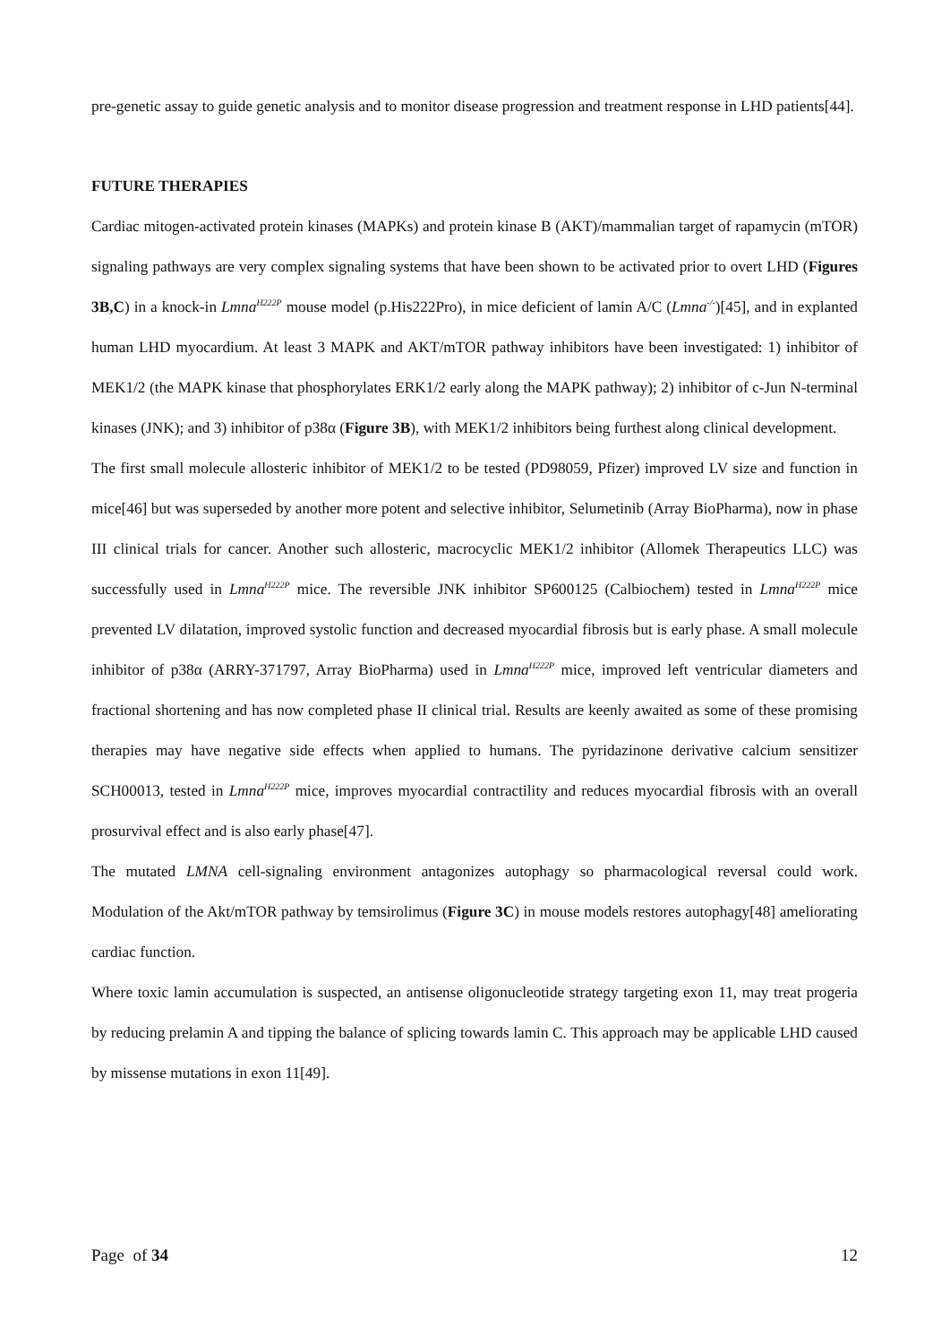pre-genetic assay to guide genetic analysis and to monitor disease progression and treatment response in LHD patients[44].
FUTURE THERAPIES
Cardiac mitogen-activated protein kinases (MAPKs) and protein kinase B (AKT)/mammalian target of rapamycin (mTOR) signaling pathways are very complex signaling systems that have been shown to be activated prior to overt LHD (Figures 3B,C) in a knock-in Lmna<sup>H222P</sup> mouse model (p.His222Pro), in mice deficient of lamin A/C (Lmna<sup>-/-</sup>)[45], and in explanted human LHD myocardium. At least 3 MAPK and AKT/mTOR pathway inhibitors have been investigated: 1) inhibitor of MEK1/2 (the MAPK kinase that phosphorylates ERK1/2 early along the MAPK pathway); 2) inhibitor of c-Jun N-terminal kinases (JNK); and 3) inhibitor of p38α (Figure 3B), with MEK1/2 inhibitors being furthest along clinical development.
The first small molecule allosteric inhibitor of MEK1/2 to be tested (PD98059, Pfizer) improved LV size and function in mice[46] but was superseded by another more potent and selective inhibitor, Selumetinib (Array BioPharma), now in phase III clinical trials for cancer. Another such allosteric, macrocyclic MEK1/2 inhibitor (Allomek Therapeutics LLC) was successfully used in Lmna<sup>H222P</sup> mice. The reversible JNK inhibitor SP600125 (Calbiochem) tested in Lmna<sup>H222P</sup> mice prevented LV dilatation, improved systolic function and decreased myocardial fibrosis but is early phase. A small molecule inhibitor of p38α (ARRY-371797, Array BioPharma) used in Lmna<sup>H222P</sup> mice, improved left ventricular diameters and fractional shortening and has now completed phase II clinical trial. Results are keenly awaited as some of these promising therapies may have negative side effects when applied to humans. The pyridazinone derivative calcium sensitizer SCH00013, tested in Lmna<sup>H222P</sup> mice, improves myocardial contractility and reduces myocardial fibrosis with an overall prosurvival effect and is also early phase[47].
The mutated LMNA cell-signaling environment antagonizes autophagy so pharmacological reversal could work. Modulation of the Akt/mTOR pathway by temsirolimus (Figure 3C) in mouse models restores autophagy[48] ameliorating cardiac function.
Where toxic lamin accumulation is suspected, an antisense oligonucleotide strategy targeting exon 11, may treat progeria by reducing prelamin A and tipping the balance of splicing towards lamin C. This approach may be applicable LHD caused by missense mutations in exon 11[49].
Page of 34 12